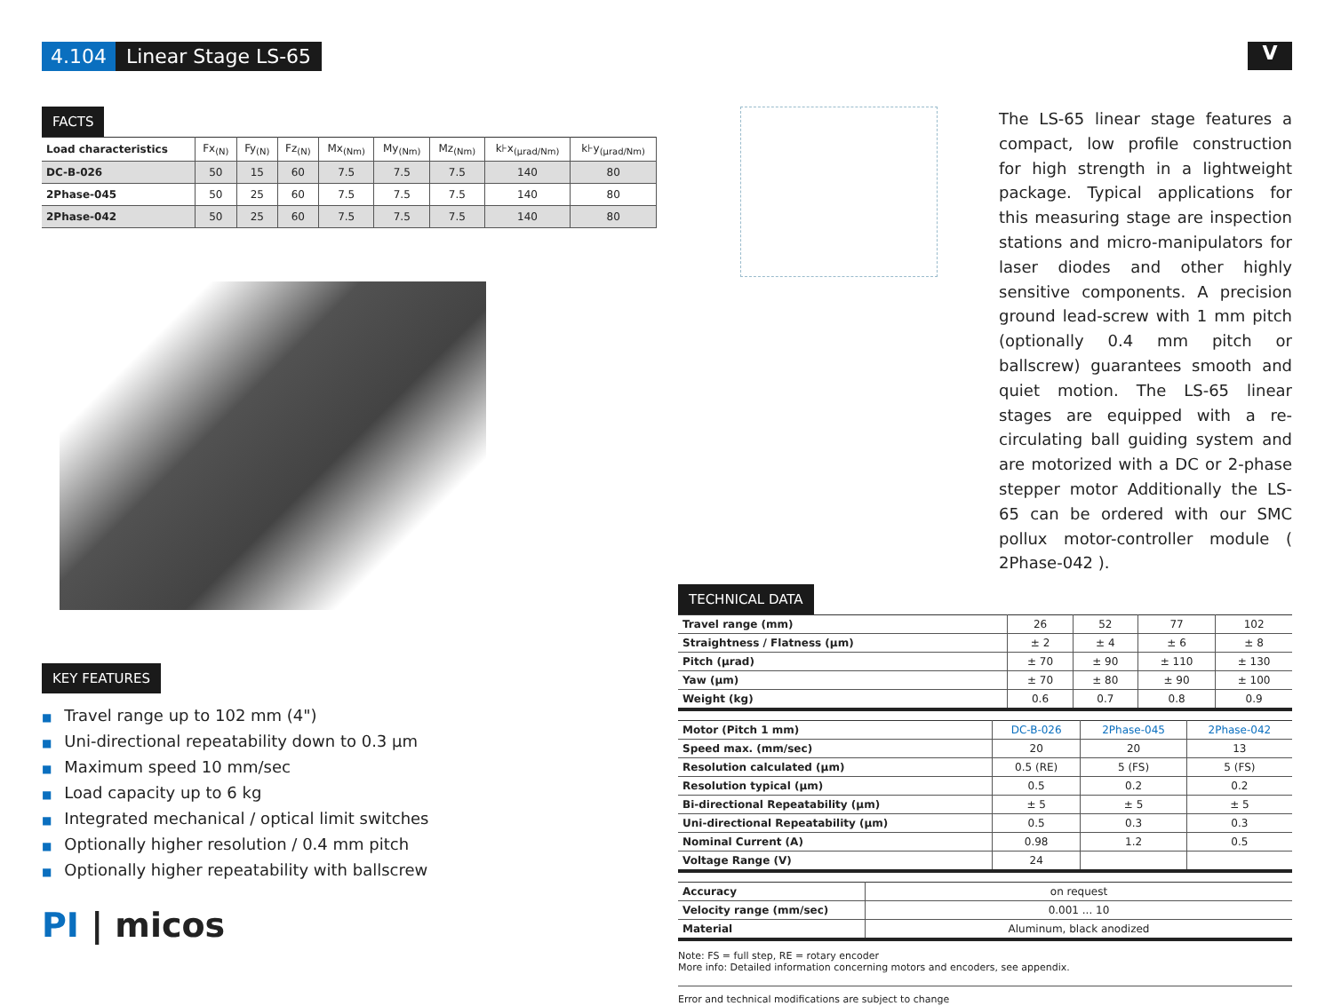4.104 Linear Stage LS-65 V
FACTS
| Load characteristics | Fx<sub>(N)</sub> | Fy<sub>(N)</sub> | Fz<sub>(N)</sub> | Mx<sub>(Nm)</sub> | My<sub>(Nm)</sub> | Mz<sub>(Nm)</sub> | k⊦x<sub>(μrad/Nm)</sub> | k⊦y<sub>(μrad/Nm)</sub> |
| --- | --- | --- | --- | --- | --- | --- | --- | --- |
| DC-B-026 | 50 | 15 | 60 | 7.5 | 7.5 | 7.5 | 140 | 80 |
| 2Phase-045 | 50 | 25 | 60 | 7.5 | 7.5 | 7.5 | 140 | 80 |
| 2Phase-042 | 50 | 25 | 60 | 7.5 | 7.5 | 7.5 | 140 | 80 |
KEY FEATURES
■ Travel range up to 102 mm (4")
■ Uni-directional repeatability down to 0.3 μm
■ Maximum speed 10 mm/sec
■ Load capacity up to 6 kg
■ Integrated mechanical / optical limit switches
■ Optionally higher resolution / 0.4 mm pitch
■ Optionally higher repeatability with ballscrew
PI | micos
The LS-65 linear stage features a compact, low profile construction for high strength in a lightweight package. Typical applications for this measuring stage are inspection stations and micro-manipulators for laser diodes and other highly sensitive components. A precision ground lead-screw with 1 mm pitch (optionally 0.4 mm pitch or ballscrew) guarantees smooth and quiet motion. The LS-65 linear stages are equipped with a re-circulating ball guiding system and are motorized with a DC or 2-phase stepper motor Additionally the LS-65 can be ordered with our SMC pollux motor-controller module ( 2Phase-042 ).
TECHNICAL DATA
| Travel range (mm) | 26 | 52 | 77 | 102 |
| Straightness / Flatness (μm) | ± 2 | ± 4 | ± 6 | ± 8 |
| Pitch (μrad) | ± 70 | ± 90 | ± 110 | ± 130 |
| Yaw (μm) | ± 70 | ± 80 | ± 90 | ± 100 |
| Weight (kg) | 0.6 | 0.7 | 0.8 | 0.9 |
| Motor (Pitch 1 mm) | DC-B-026 | 2Phase-045 | 2Phase-042 |
| Speed max. (mm/sec) | 20 | 20 | 13 |
| Resolution calculated (μm) | 0.5 (RE) | 5 (FS) | 5 (FS) |
| Resolution typical (μm) | 0.5 | 0.2 | 0.2 |
| Bi-directional Repeatability (μm) | ± 5 | ± 5 | ± 5 |
| Uni-directional Repeatability (μm) | 0.5 | 0.3 | 0.3 |
| Nominal Current (A) | 0.98 | 1.2 | 0.5 |
| Voltage Range (V) | 24 | | |
| Accuracy | on request |
| Velocity range (mm/sec) | 0.001 ... 10 |
| Material | Aluminum, black anodized |
Note: FS = full step, RE = rotary encoder
More info: Detailed information concerning motors and encoders, see appendix.
Error and technical modifications are subject to change